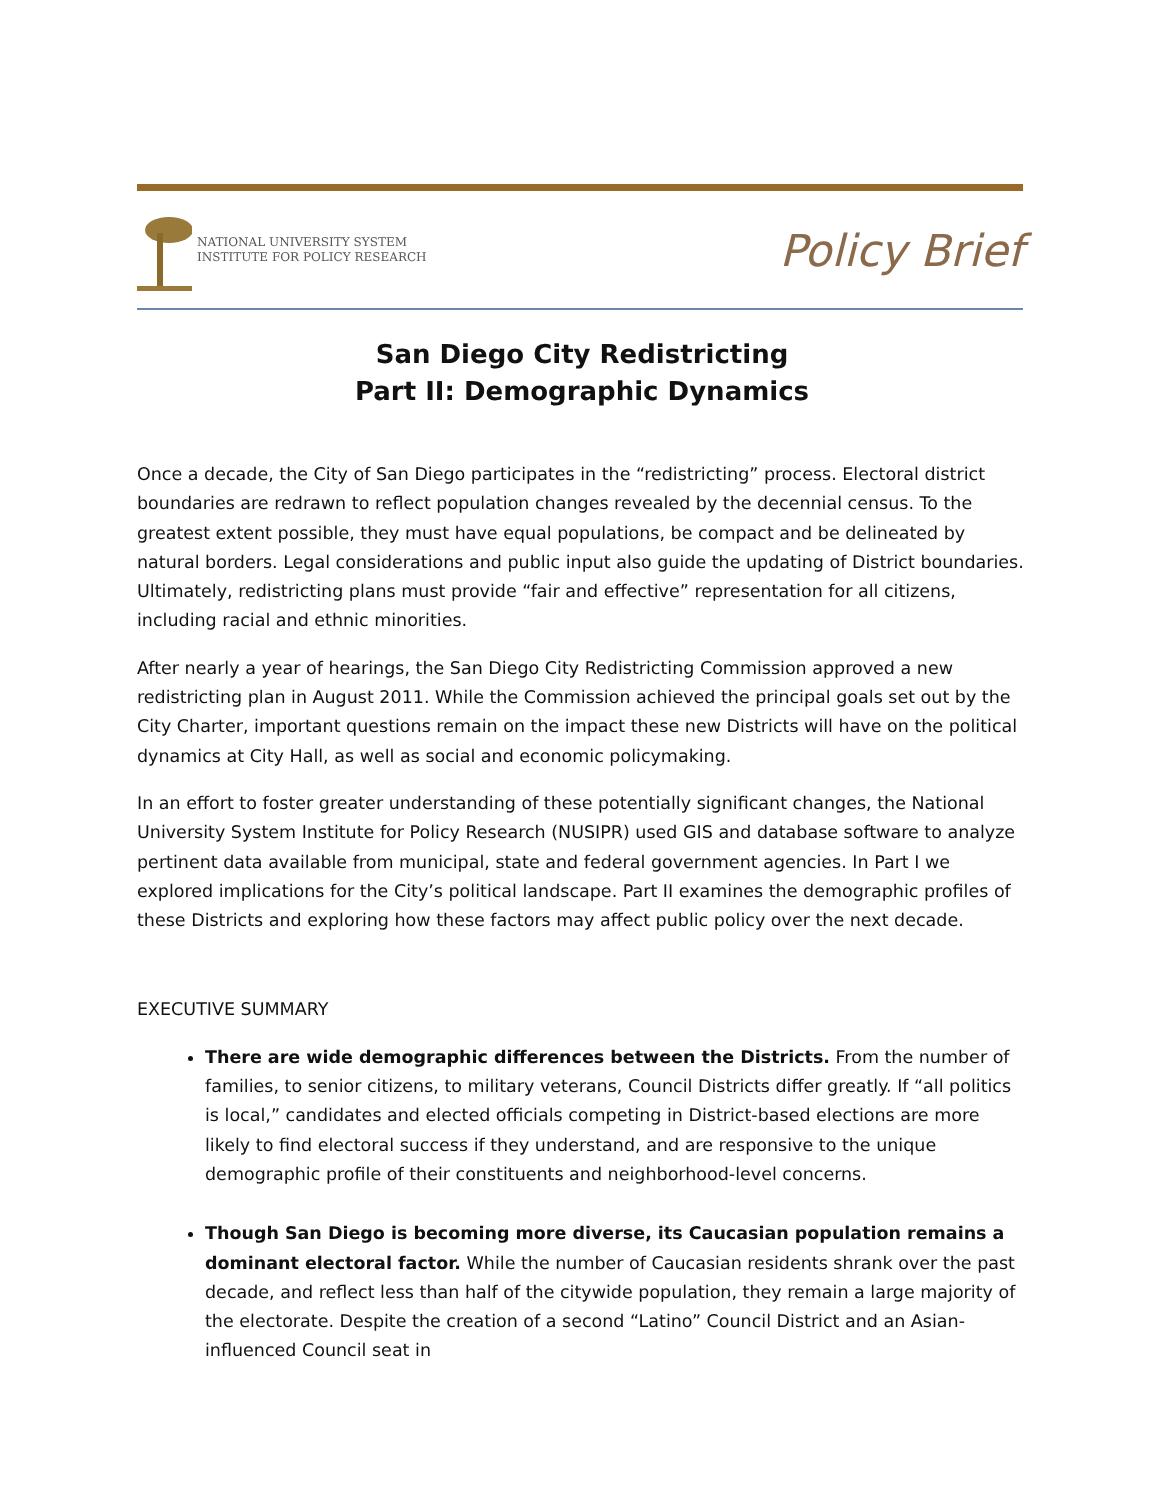NATIONAL UNIVERSITY SYSTEM
INSTITUTE FOR POLICY RESEARCH
Policy Brief
San Diego City Redistricting
Part II: Demographic Dynamics
Once a decade, the City of San Diego participates in the “redistricting” process. Electoral district boundaries are redrawn to reflect population changes revealed by the decennial census. To the greatest extent possible, they must have equal populations, be compact and be delineated by natural borders. Legal considerations and public input also guide the updating of District boundaries. Ultimately, redistricting plans must provide “fair and effective” representation for all citizens, including racial and ethnic minorities.
After nearly a year of hearings, the San Diego City Redistricting Commission approved a new redistricting plan in August 2011. While the Commission achieved the principal goals set out by the City Charter, important questions remain on the impact these new Districts will have on the political dynamics at City Hall, as well as social and economic policymaking.
In an effort to foster greater understanding of these potentially significant changes, the National University System Institute for Policy Research (NUSIPR) used GIS and database software to analyze pertinent data available from municipal, state and federal government agencies. In Part I we explored implications for the City’s political landscape. Part II examines the demographic profiles of these Districts and exploring how these factors may affect public policy over the next decade.
EXECUTIVE SUMMARY
There are wide demographic differences between the Districts. From the number of families, to senior citizens, to military veterans, Council Districts differ greatly. If “all politics is local,” candidates and elected officials competing in District-based elections are more likely to find electoral success if they understand, and are responsive to the unique demographic profile of their constituents and neighborhood-level concerns.
Though San Diego is becoming more diverse, its Caucasian population remains a dominant electoral factor. While the number of Caucasian residents shrank over the past decade, and reflect less than half of the citywide population, they remain a large majority of the electorate. Despite the creation of a second “Latino” Council District and an Asian-influenced Council seat in